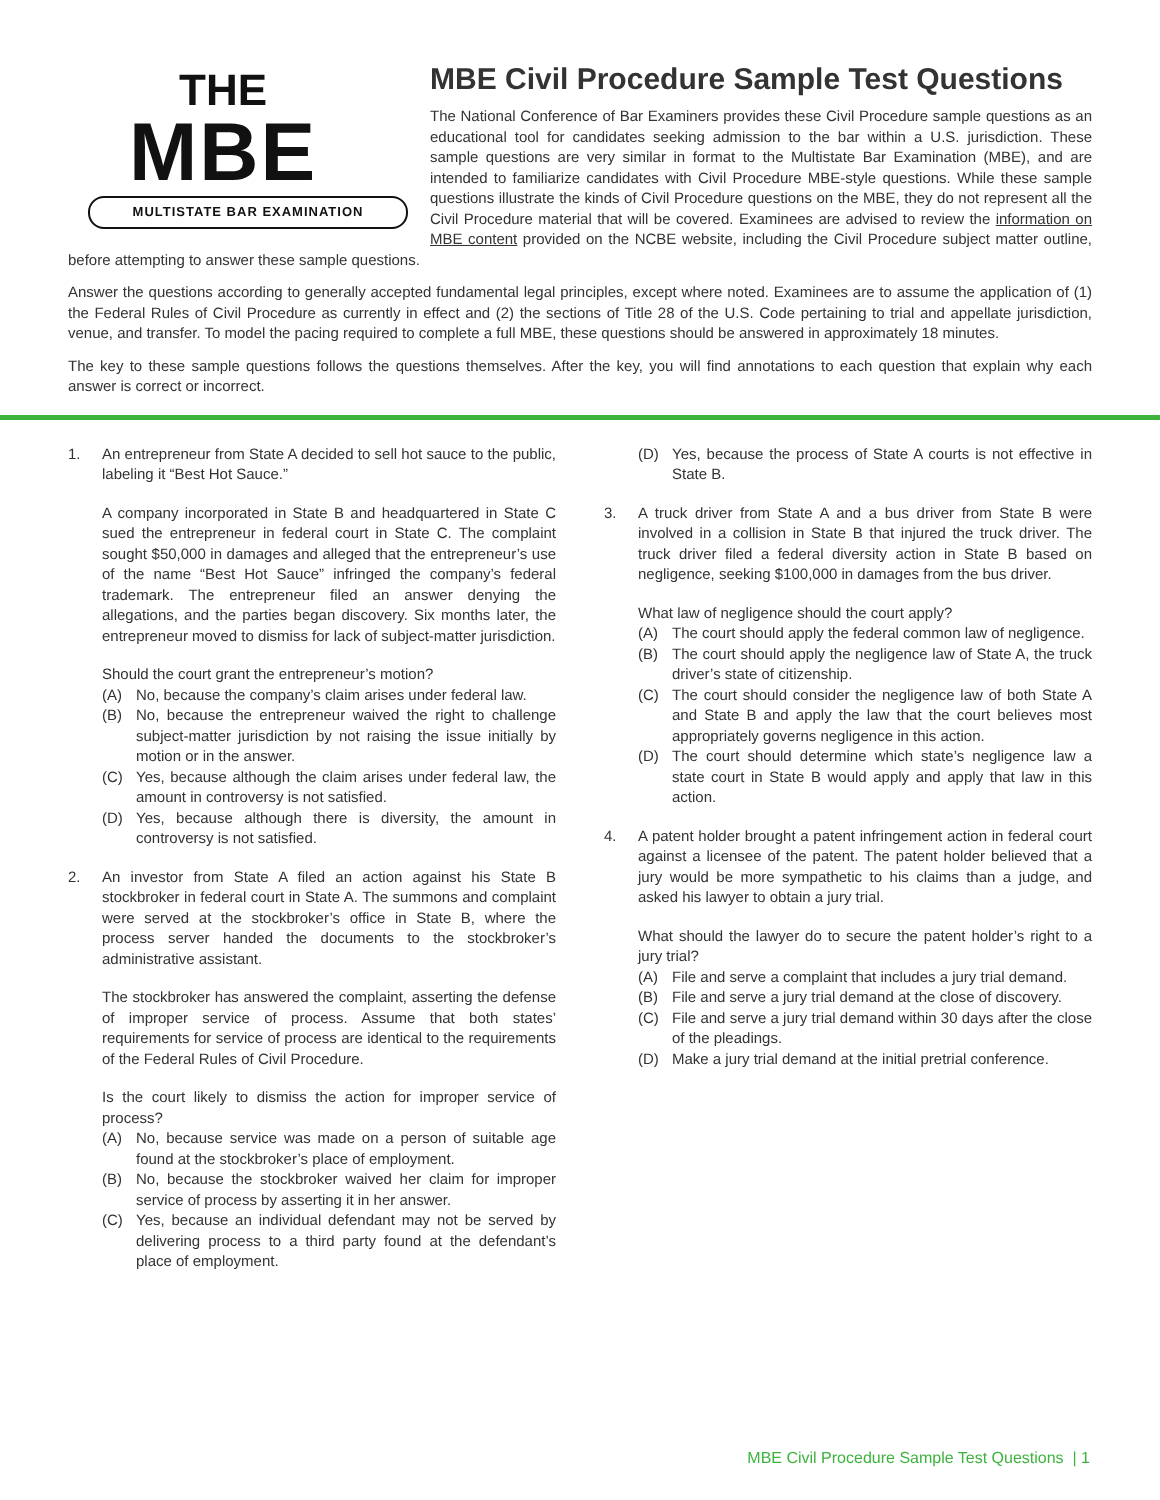THE
MBE
MULTISTATE BAR EXAMINATION
MBE Civil Procedure Sample Test Questions
The National Conference of Bar Examiners provides these Civil Procedure sample questions as an educational tool for candidates seeking admission to the bar within a U.S. jurisdiction. These sample questions are very similar in format to the Multistate Bar Examination (MBE), and are intended to familiarize candidates with Civil Procedure MBE-style questions. While these sample questions illustrate the kinds of Civil Procedure questions on the MBE, they do not represent all the Civil Procedure material that will be covered. Examinees are advised to review the information on MBE content provided on the NCBE website, including the Civil Procedure subject matter outline, before attempting to answer these sample questions.
Answer the questions according to generally accepted fundamental legal principles, except where noted. Examinees are to assume the application of (1) the Federal Rules of Civil Procedure as currently in effect and (2) the sections of Title 28 of the U.S. Code pertaining to trial and appellate jurisdiction, venue, and transfer. To model the pacing required to complete a full MBE, these questions should be answered in approximately 18 minutes.
The key to these sample questions follows the questions themselves. After the key, you will find annotations to each question that explain why each answer is correct or incorrect.
1. An entrepreneur from State A decided to sell hot sauce to the public, labeling it “Best Hot Sauce.”
A company incorporated in State B and headquartered in State C sued the entrepreneur in federal court in State C. The complaint sought $50,000 in damages and alleged that the entrepreneur’s use of the name “Best Hot Sauce” infringed the company’s federal trademark. The entrepreneur filed an answer denying the allegations, and the parties began discovery. Six months later, the entrepreneur moved to dismiss for lack of subject-matter jurisdiction.
Should the court grant the entrepreneur’s motion?
(A) No, because the company’s claim arises under federal law.
(B) No, because the entrepreneur waived the right to challenge subject-matter jurisdiction by not raising the issue initially by motion or in the answer.
(C) Yes, because although the claim arises under federal law, the amount in controversy is not satisfied.
(D) Yes, because although there is diversity, the amount in controversy is not satisfied.
2. An investor from State A filed an action against his State B stockbroker in federal court in State A. The summons and complaint were served at the stockbroker’s office in State B, where the process server handed the documents to the stockbroker’s administrative assistant.
The stockbroker has answered the complaint, asserting the defense of improper service of process. Assume that both states’ requirements for service of process are identical to the requirements of the Federal Rules of Civil Procedure.
Is the court likely to dismiss the action for improper service of process?
(A) No, because service was made on a person of suitable age found at the stockbroker’s place of employment.
(B) No, because the stockbroker waived her claim for improper service of process by asserting it in her answer.
(C) Yes, because an individual defendant may not be served by delivering process to a third party found at the defendant’s place of employment.
(D) Yes, because the process of State A courts is not effective in State B.
3. A truck driver from State A and a bus driver from State B were involved in a collision in State B that injured the truck driver. The truck driver filed a federal diversity action in State B based on negligence, seeking $100,000 in damages from the bus driver.
What law of negligence should the court apply?
(A) The court should apply the federal common law of negligence.
(B) The court should apply the negligence law of State A, the truck driver’s state of citizenship.
(C) The court should consider the negligence law of both State A and State B and apply the law that the court believes most appropriately governs negligence in this action.
(D) The court should determine which state’s negligence law a state court in State B would apply and apply that law in this action.
4. A patent holder brought a patent infringement action in federal court against a licensee of the patent. The patent holder believed that a jury would be more sympathetic to his claims than a judge, and asked his lawyer to obtain a jury trial.
What should the lawyer do to secure the patent holder’s right to a jury trial?
(A) File and serve a complaint that includes a jury trial demand.
(B) File and serve a jury trial demand at the close of discovery.
(C) File and serve a jury trial demand within 30 days after the close of the pleadings.
(D) Make a jury trial demand at the initial pretrial conference.
MBE Civil Procedure Sample Test Questions | 1